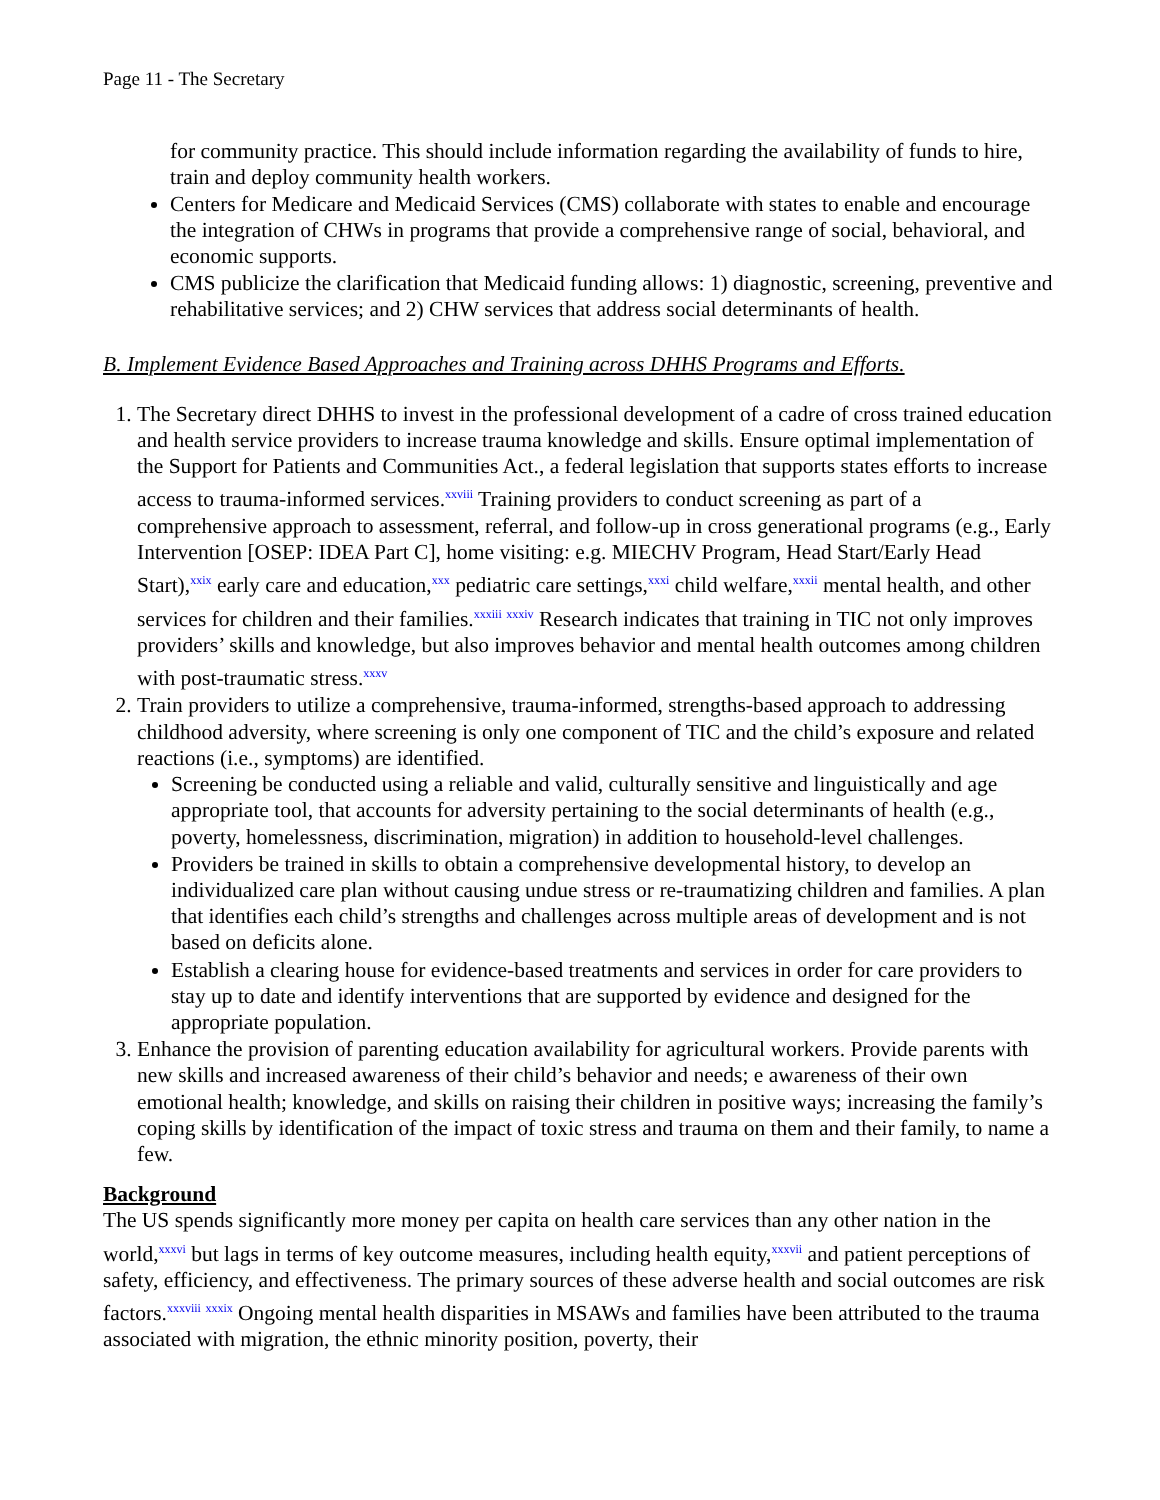Page 11 - The Secretary
for community practice. This should include information regarding the availability of funds to hire, train and deploy community health workers.
Centers for Medicare and Medicaid Services (CMS) collaborate with states to enable and encourage the integration of CHWs in programs that provide a comprehensive range of social, behavioral, and economic supports.
CMS publicize the clarification that Medicaid funding allows: 1) diagnostic, screening, preventive and rehabilitative services; and 2) CHW services that address social determinants of health.
B. Implement Evidence Based Approaches and Training across DHHS Programs and Efforts.
1. The Secretary direct DHHS to invest in the professional development of a cadre of cross trained education and health service providers to increase trauma knowledge and skills. Ensure optimal implementation of the Support for Patients and Communities Act., a federal legislation that supports states efforts to increase access to trauma-informed services.<sup>xxviii</sup> Training providers to conduct screening as part of a comprehensive approach to assessment, referral, and follow-up in cross generational programs (e.g., Early Intervention [OSEP: IDEA Part C], home visiting: e.g. MIECHV Program, Head Start/Early Head Start),<sup>xxix</sup> early care and education,<sup>xxx</sup> pediatric care settings,<sup>xxxi</sup> child welfare,<sup>xxxii</sup> mental health, and other services for children and their families.<sup>xxxiii xxxiv</sup> Research indicates that training in TIC not only improves providers’ skills and knowledge, but also improves behavior and mental health outcomes among children with post-traumatic stress.<sup>xxxv</sup>
2. Train providers to utilize a comprehensive, trauma-informed, strengths-based approach to addressing childhood adversity, where screening is only one component of TIC and the child’s exposure and related reactions (i.e., symptoms) are identified.
Screening be conducted using a reliable and valid, culturally sensitive and linguistically and age appropriate tool, that accounts for adversity pertaining to the social determinants of health (e.g., poverty, homelessness, discrimination, migration) in addition to household-level challenges.
Providers be trained in skills to obtain a comprehensive developmental history, to develop an individualized care plan without causing undue stress or re-traumatizing children and families. A plan that identifies each child’s strengths and challenges across multiple areas of development and is not based on deficits alone.
Establish a clearing house for evidence-based treatments and services in order for care providers to stay up to date and identify interventions that are supported by evidence and designed for the appropriate population.
3. Enhance the provision of parenting education availability for agricultural workers. Provide parents with new skills and increased awareness of their child’s behavior and needs; e awareness of their own emotional health; knowledge, and skills on raising their children in positive ways; increasing the family’s coping skills by identification of the impact of toxic stress and trauma on them and their family, to name a few.
Background
The US spends significantly more money per capita on health care services than any other nation in the world,<sup>xxxvi</sup> but lags in terms of key outcome measures, including health equity,<sup>xxxvii</sup> and patient perceptions of safety, efficiency, and effectiveness. The primary sources of these adverse health and social outcomes are risk factors.<sup>xxxviii xxxix</sup> Ongoing mental health disparities in MSAWs and families have been attributed to the trauma associated with migration, the ethnic minority position, poverty, their